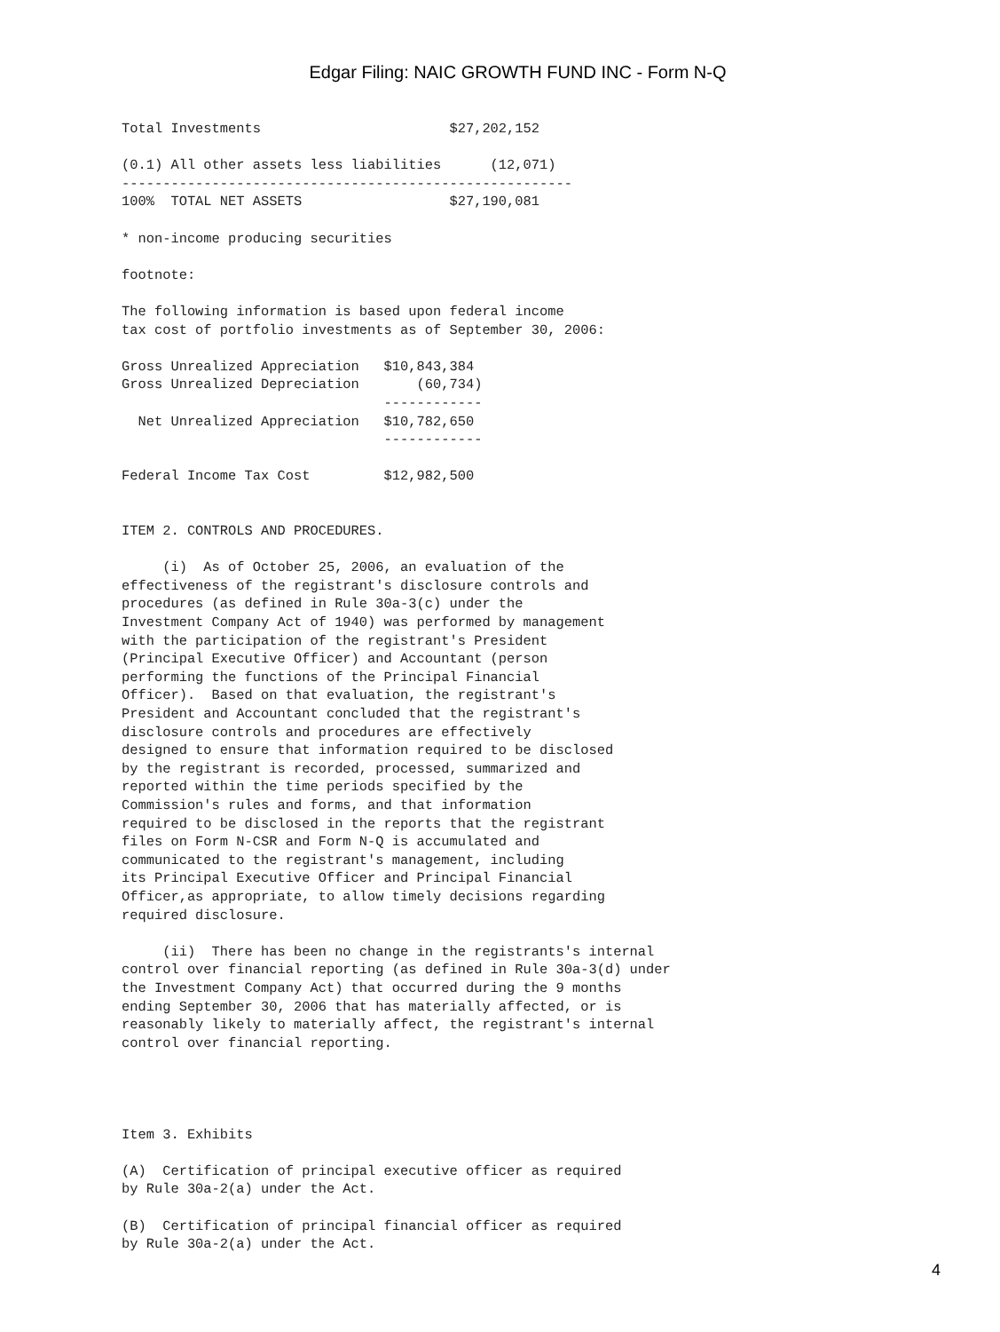Edgar Filing: NAIC GROWTH FUND INC - Form N-Q
Total Investments                       $27,202,152

(0.1) All other assets less liabilities      (12,071)
-------------------------------------------------------
100%  TOTAL NET ASSETS                  $27,190,081

* non-income producing securities

footnote:

The following information is based upon federal income
tax cost of portfolio investments as of September 30, 2006:

Gross Unrealized Appreciation   $10,843,384
Gross Unrealized Depreciation       (60,734)
                                ------------
  Net Unrealized Appreciation   $10,782,650
                                ------------

Federal Income Tax Cost         $12,982,500


ITEM 2. CONTROLS AND PROCEDURES.

     (i)  As of October 25, 2006, an evaluation of the
effectiveness of the registrant's disclosure controls and
procedures (as defined in Rule 30a-3(c) under the
Investment Company Act of 1940) was performed by management
with the participation of the registrant's President
(Principal Executive Officer) and Accountant (person
performing the functions of the Principal Financial
Officer).  Based on that evaluation, the registrant's
President and Accountant concluded that the registrant's
disclosure controls and procedures are effectively
designed to ensure that information required to be disclosed
by the registrant is recorded, processed, summarized and
reported within the time periods specified by the
Commission's rules and forms, and that information
required to be disclosed in the reports that the registrant
files on Form N-CSR and Form N-Q is accumulated and
communicated to the registrant's management, including
its Principal Executive Officer and Principal Financial
Officer,as appropriate, to allow timely decisions regarding
required disclosure.

     (ii)  There has been no change in the registrants's internal
control over financial reporting (as defined in Rule 30a-3(d) under
the Investment Company Act) that occurred during the 9 months
ending September 30, 2006 that has materially affected, or is
reasonably likely to materially affect, the registrant's internal
control over financial reporting.




Item 3. Exhibits

(A)  Certification of principal executive officer as required
by Rule 30a-2(a) under the Act.

(B)  Certification of principal financial officer as required
by Rule 30a-2(a) under the Act.
4